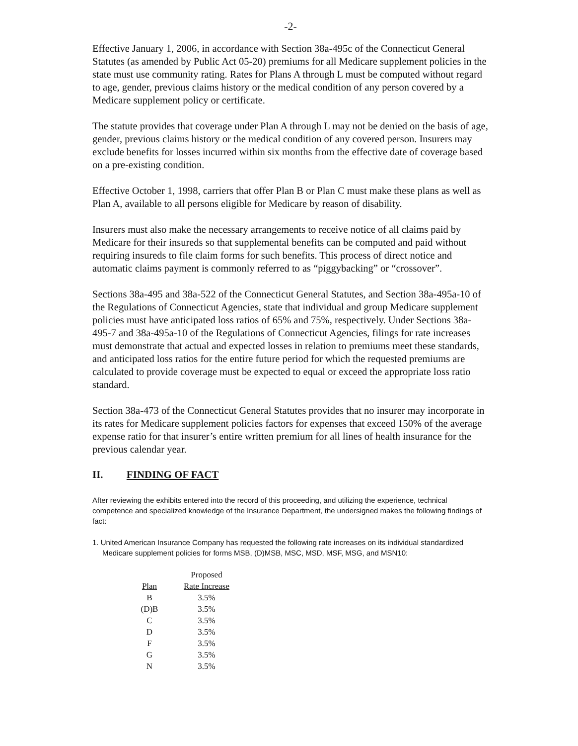-2-
Effective January 1, 2006, in accordance with Section 38a-495c of the Connecticut General Statutes (as amended by Public Act 05-20) premiums for all Medicare supplement policies in the state must use community rating. Rates for Plans A through L must be computed without regard to age, gender, previous claims history or the medical condition of any person covered by a Medicare supplement policy or certificate.
The statute provides that coverage under Plan A through L may not be denied on the basis of age, gender, previous claims history or the medical condition of any covered person. Insurers may exclude benefits for losses incurred within six months from the effective date of coverage based on a pre-existing condition.
Effective October 1, 1998, carriers that offer Plan B or Plan C must make these plans as well as Plan A, available to all persons eligible for Medicare by reason of disability.
Insurers must also make the necessary arrangements to receive notice of all claims paid by Medicare for their insureds so that supplemental benefits can be computed and paid without requiring insureds to file claim forms for such benefits. This process of direct notice and automatic claims payment is commonly referred to as “piggybacking” or “crossover”.
Sections 38a-495 and 38a-522 of the Connecticut General Statutes, and Section 38a-495a-10 of the Regulations of Connecticut Agencies, state that individual and group Medicare supplement policies must have anticipated loss ratios of 65% and 75%, respectively. Under Sections 38a-495-7 and 38a-495a-10 of the Regulations of Connecticut Agencies, filings for rate increases must demonstrate that actual and expected losses in relation to premiums meet these standards, and anticipated loss ratios for the entire future period for which the requested premiums are calculated to provide coverage must be expected to equal or exceed the appropriate loss ratio standard.
Section 38a-473 of the Connecticut General Statutes provides that no insurer may incorporate in its rates for Medicare supplement policies factors for expenses that exceed 150% of the average expense ratio for that insurer’s entire written premium for all lines of health insurance for the previous calendar year.
II. FINDING OF FACT
After reviewing the exhibits entered into the record of this proceeding, and utilizing the experience, technical competence and specialized knowledge of the Insurance Department, the undersigned makes the following findings of fact:
1. United American Insurance Company has requested the following rate increases on its individual standardized Medicare supplement policies for forms MSB, (D)MSB, MSC, MSD, MSF, MSG, and MSN10:
| | Proposed |
| --- | --- |
| Plan | Rate Increase |
| B | 3.5% |
| (D)B | 3.5% |
| C | 3.5% |
| D | 3.5% |
| F | 3.5% |
| G | 3.5% |
| N | 3.5% |